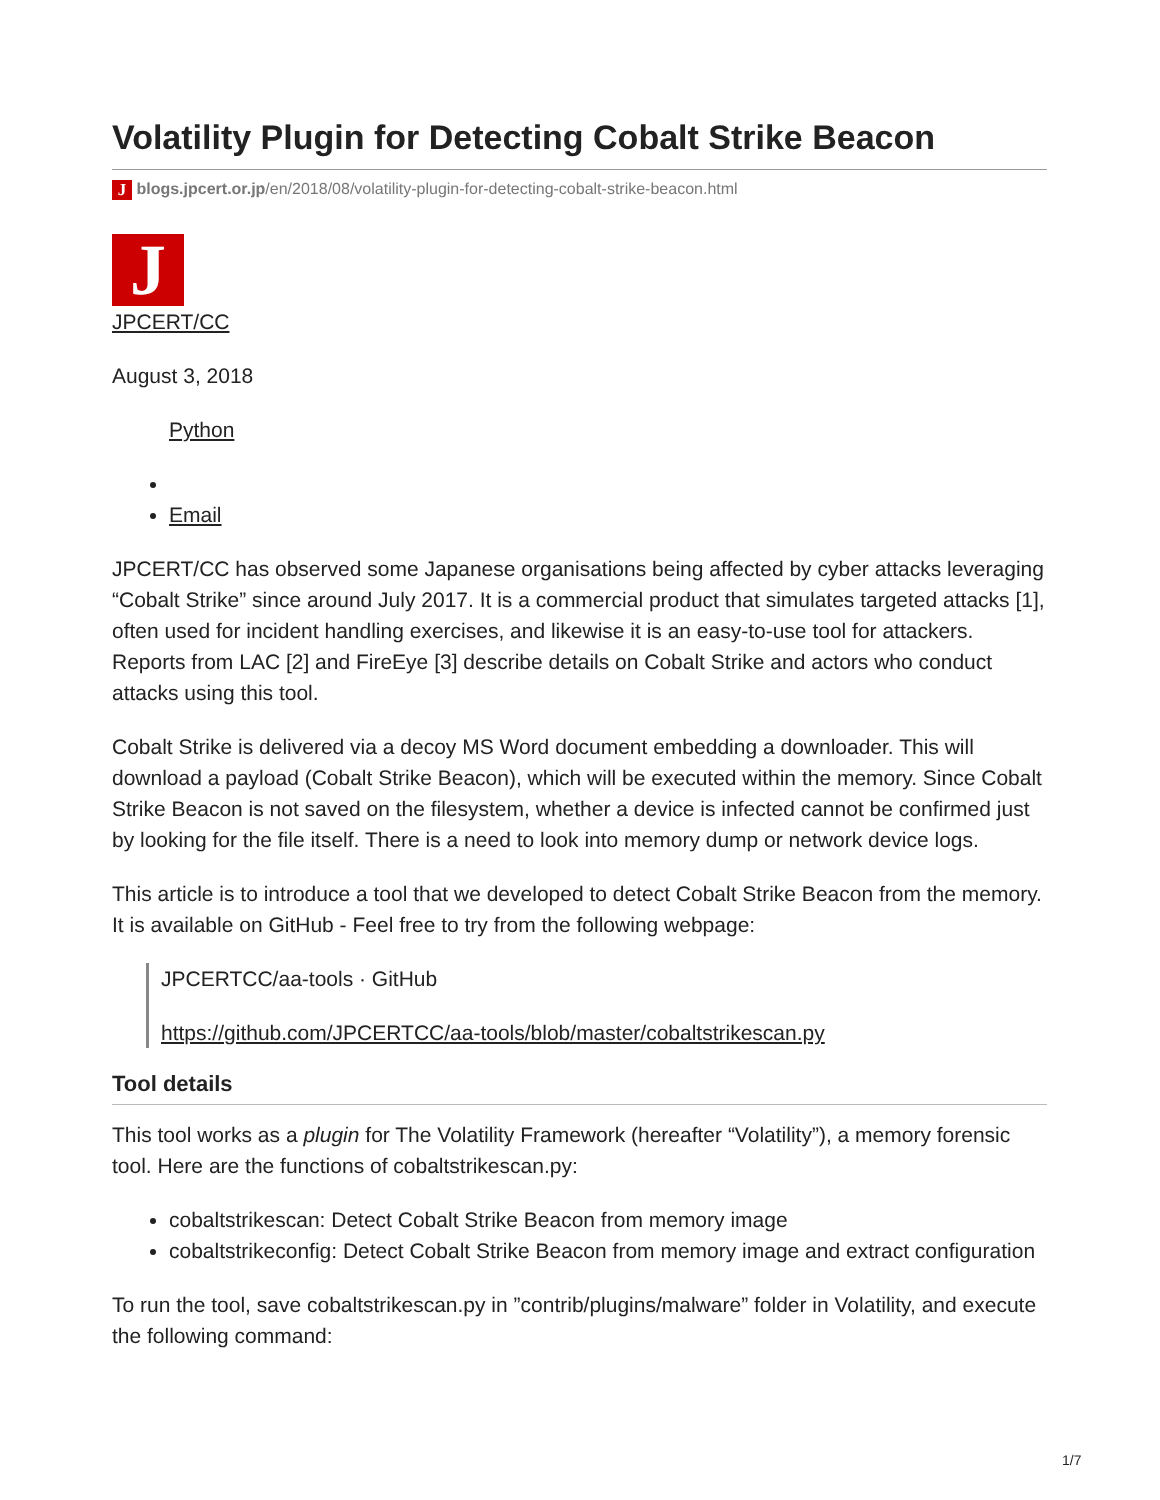Volatility Plugin for Detecting Cobalt Strike Beacon
J blogs.jpcert.or.jp/en/2018/08/volatility-plugin-for-detecting-cobalt-strike-beacon.html
J
JPCERT/CC
August 3, 2018
Python
Email
JPCERT/CC has observed some Japanese organisations being affected by cyber attacks leveraging “Cobalt Strike” since around July 2017. It is a commercial product that simulates targeted attacks [1], often used for incident handling exercises, and likewise it is an easy-to-use tool for attackers. Reports from LAC [2] and FireEye [3] describe details on Cobalt Strike and actors who conduct attacks using this tool.
Cobalt Strike is delivered via a decoy MS Word document embedding a downloader. This will download a payload (Cobalt Strike Beacon), which will be executed within the memory. Since Cobalt Strike Beacon is not saved on the filesystem, whether a device is infected cannot be confirmed just by looking for the file itself. There is a need to look into memory dump or network device logs.
This article is to introduce a tool that we developed to detect Cobalt Strike Beacon from the memory. It is available on GitHub - Feel free to try from the following webpage:
JPCERTCC/aa-tools · GitHub
https://github.com/JPCERTCC/aa-tools/blob/master/cobaltstrikescan.py
Tool details
This tool works as a plugin for The Volatility Framework (hereafter “Volatility”), a memory forensic tool. Here are the functions of cobaltstrikescan.py:
cobaltstrikescan: Detect Cobalt Strike Beacon from memory image
cobaltstrikeconfig: Detect Cobalt Strike Beacon from memory image and extract configuration
To run the tool, save cobaltstrikescan.py in ”contrib/plugins/malware” folder in Volatility, and execute the following command:
1/7